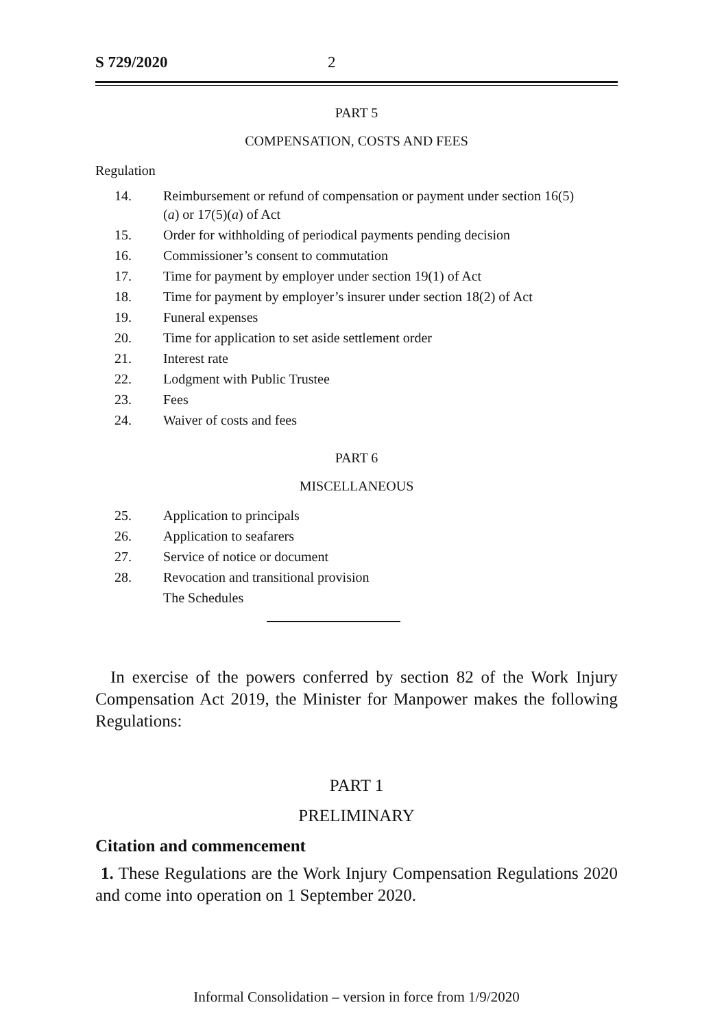S 729/2020 2
PART 5
COMPENSATION, COSTS AND FEES
Regulation
14. Reimbursement or refund of compensation or payment under section 16(5)(a) or 17(5)(a) of Act
15. Order for withholding of periodical payments pending decision
16. Commissioner’s consent to commutation
17. Time for payment by employer under section 19(1) of Act
18. Time for payment by employer’s insurer under section 18(2) of Act
19. Funeral expenses
20. Time for application to set aside settlement order
21. Interest rate
22. Lodgment with Public Trustee
23. Fees
24. Waiver of costs and fees
PART 6
MISCELLANEOUS
25. Application to principals
26. Application to seafarers
27. Service of notice or document
28. Revocation and transitional provision
The Schedules
In exercise of the powers conferred by section 82 of the Work Injury Compensation Act 2019, the Minister for Manpower makes the following Regulations:
PART 1
PRELIMINARY
Citation and commencement
1. These Regulations are the Work Injury Compensation Regulations 2020 and come into operation on 1 September 2020.
Informal Consolidation – version in force from 1/9/2020